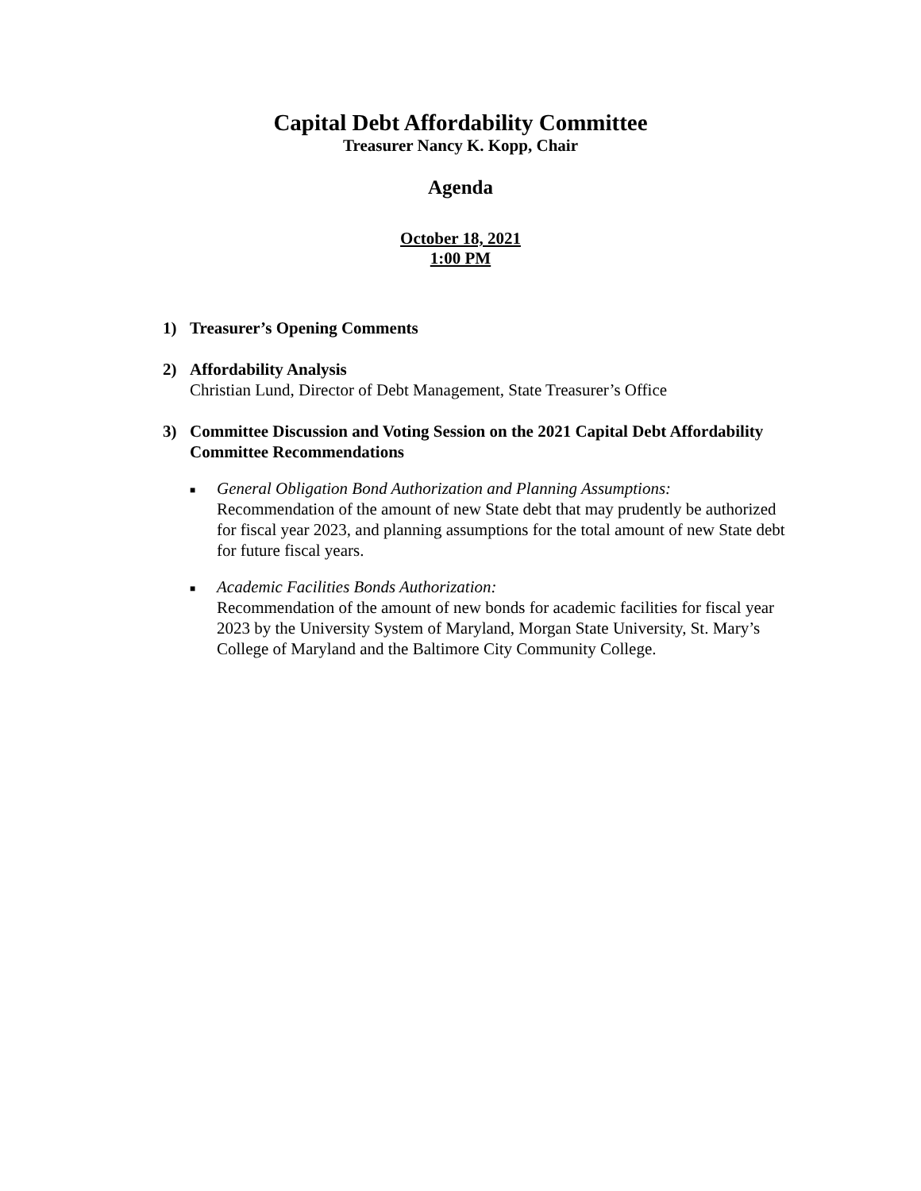Capital Debt Affordability Committee
Treasurer Nancy K. Kopp, Chair
Agenda
October 18, 2021
1:00 PM
1) Treasurer’s Opening Comments
2) Affordability Analysis
Christian Lund, Director of Debt Management, State Treasurer’s Office
3) Committee Discussion and Voting Session on the 2021 Capital Debt Affordability Committee Recommendations
■
General Obligation Bond Authorization and Planning Assumptions:
Recommendation of the amount of new State debt that may prudently be authorized for fiscal year 2023, and planning assumptions for the total amount of new State debt for future fiscal years.
■
Academic Facilities Bonds Authorization:
Recommendation of the amount of new bonds for academic facilities for fiscal year 2023 by the University System of Maryland, Morgan State University, St. Mary’s College of Maryland and the Baltimore City Community College.